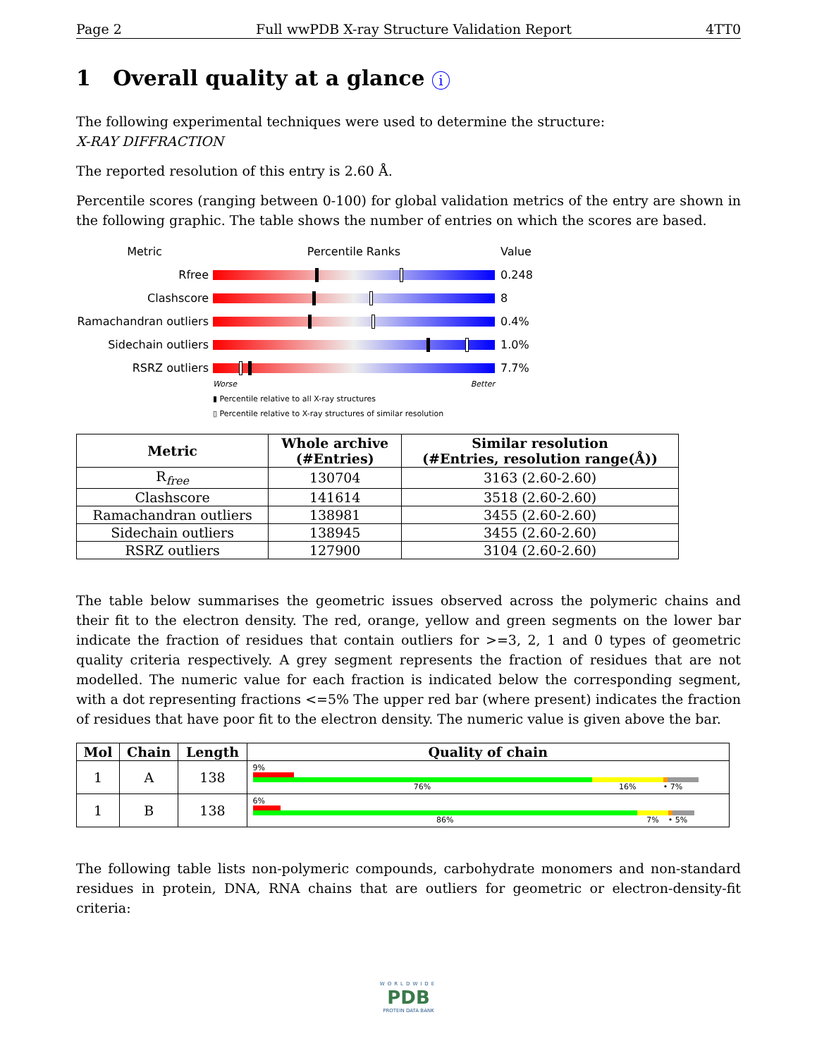Page 2 Full wwPDB X-ray Structure Validation Report 4TT0
1 Overall quality at a glance i
The following experimental techniques were used to determine the structure:
X-RAY DIFFRACTION
The reported resolution of this entry is 2.60 Å.
Percentile scores (ranging between 0-100) for global validation metrics of the entry are shown in the following graphic. The table shows the number of entries on which the scores are based.
Metric Percentile Ranks Value
Rfree 0.248
Clashscore 8
Ramachandran outliers
0.4%
Sidechain outliers 1.0%
RSRZ outliers 7.7%
Worse Better
▮ Percentile relative to all X-ray structures
▯ Percentile relative to X-ray structures of similar resolution
| Metric | Whole archive (#Entries) | Similar resolution (#Entries, resolution range(Å)) |
| --- | --- | --- |
| R<sub>free</sub> | 130704 | 3163 (2.60-2.60) |
| Clashscore | 141614 | 3518 (2.60-2.60) |
| Ramachandran outliers | 138981 | 3455 (2.60-2.60) |
| Sidechain outliers | 138945 | 3455 (2.60-2.60) |
| RSRZ outliers | 127900 | 3104 (2.60-2.60) |
The table below summarises the geometric issues observed across the polymeric chains and their fit to the electron density. The red, orange, yellow and green segments on the lower bar indicate the fraction of residues that contain outliers for >=3, 2, 1 and 0 types of geometric quality criteria respectively. A grey segment represents the fraction of residues that are not modelled. The numeric value for each fraction is indicated below the corresponding segment, with a dot representing fractions <=5% The upper red bar (where present) indicates the fraction of residues that have poor fit to the electron density. The numeric value is given above the bar.
| Mol | Chain | Length | Quality of chain |
| --- | --- | --- | --- |
| 1 | A | 138 | 9% 76% 16% • 7% |
| 1 | B | 138 | 6% 86% 7% • 5% |
The following table lists non-polymeric compounds, carbohydrate monomers and non-standard residues in protein, DNA, RNA chains that are outliers for geometric or electron-density-fit criteria:
WORLDWIDE
PDB
PROTEIN DATA BANK